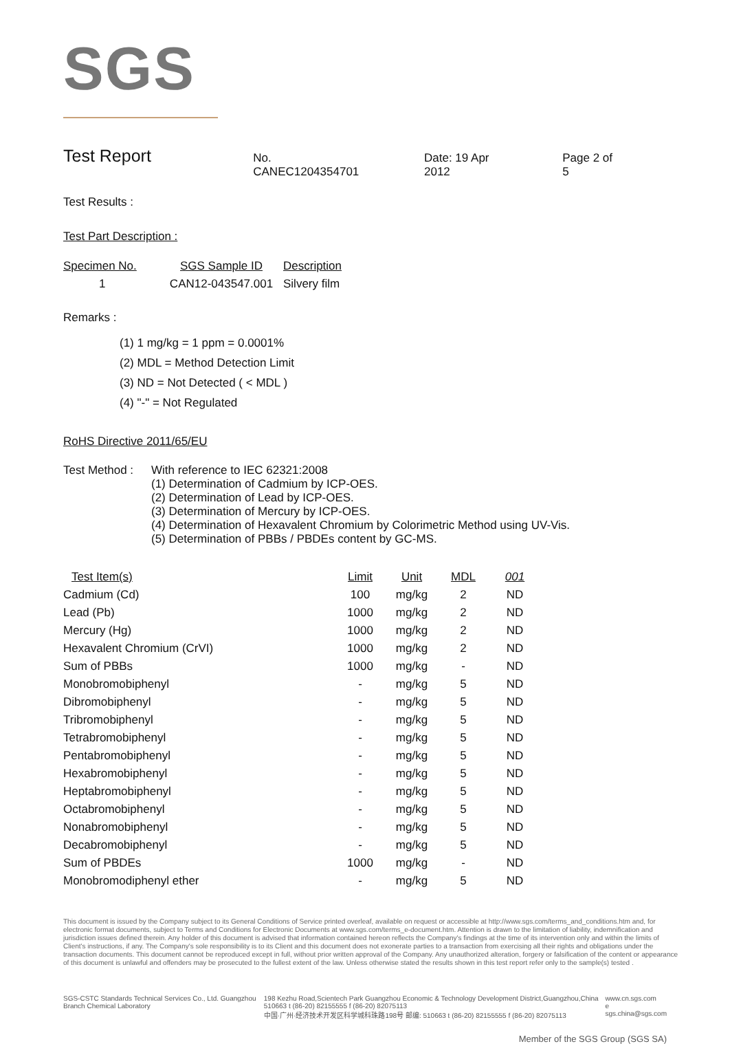SGS
Test Report
No. CANEC1204354701 Date: 19 Apr 2012 Page 2 of 5
Test Results :
Test Part Description :
| Specimen No. | SGS Sample ID | Description |
| --- | --- | --- |
| 1 | CAN12-043547.001 | Silvery film |
Remarks :
(1) 1 mg/kg = 1 ppm = 0.0001%
(2) MDL = Method Detection Limit
(3) ND = Not Detected ( < MDL )
(4) "-" = Not Regulated
RoHS Directive 2011/65/EU
| Test Method : | With reference to IEC 62321:2008 (1) Determination of Cadmium by ICP-OES. (2) Determination of Lead by ICP-OES. (3) Determination of Mercury by ICP-OES. (4) Determination of Hexavalent Chromium by Colorimetric Method using UV-Vis. (5) Determination of PBBs / PBDEs content by GC-MS. |
| Test Item(s) | Limit | Unit | MDL | 001 |
| --- | --- | --- | --- | --- |
| Cadmium (Cd) | 100 | mg/kg | 2 | ND |
| Lead (Pb) | 1000 | mg/kg | 2 | ND |
| Mercury (Hg) | 1000 | mg/kg | 2 | ND |
| Hexavalent Chromium (CrVI) | 1000 | mg/kg | 2 | ND |
| Sum of PBBs | 1000 | mg/kg | - | ND |
| Monobromobiphenyl | - | mg/kg | 5 | ND |
| Dibromobiphenyl | - | mg/kg | 5 | ND |
| Tribromobiphenyl | - | mg/kg | 5 | ND |
| Tetrabromobiphenyl | - | mg/kg | 5 | ND |
| Pentabromobiphenyl | - | mg/kg | 5 | ND |
| Hexabromobiphenyl | - | mg/kg | 5 | ND |
| Heptabromobiphenyl | - | mg/kg | 5 | ND |
| Octabromobiphenyl | - | mg/kg | 5 | ND |
| Nonabromobiphenyl | - | mg/kg | 5 | ND |
| Decabromobiphenyl | - | mg/kg | 5 | ND |
| Sum of PBDEs | 1000 | mg/kg | - | ND |
| Monobromodiphenyl ether | - | mg/kg | 5 | ND |
This document is issued by the Company subject to its General Conditions of Service printed overleaf, available on request or accessible at http://www.sgs.com/terms_and_conditions.htm and, for electronic format documents, subject to Terms and Conditions for Electronic Documents at www.sgs.com/terms_e-document.htm. Attention is drawn to the limitation of liability, indemnification and jurisdiction issues defined therein. Any holder of this document is advised that information contained hereon reflects the Company's findings at the time of its intervention only and within the limits of Client's instructions, if any. The Company's sole responsibility is to its Client and this document does not exonerate parties to a transaction from exercising all their rights and obligations under the transaction documents. This document cannot be reproduced except in full, without prior written approval of the Company. Any unauthorized alteration, forgery or falsification of the content or appearance of this document is unlawful and offenders may be prosecuted to the fullest extent of the law. Unless otherwise stated the results shown in this test report refer only to the sample(s) tested .
SGS-CSTC Standards Technical Services Co., Ltd. Guangzhou Branch Chemical Laboratory 198 Kezhu Road,Scientech Park Guangzhou Economic & Technology Development District,Guangzhou,China 510663 t (86-20) 82155555 f (86-20) 82075113
中国·广州·经济技术开发区科学城科珠路198号 邮编: 510663 t (86-20) 82155555 f (86-20) 82075113 www.cn.sgs.com
e sgs.china@sgs.com
Member of the SGS Group (SGS SA)